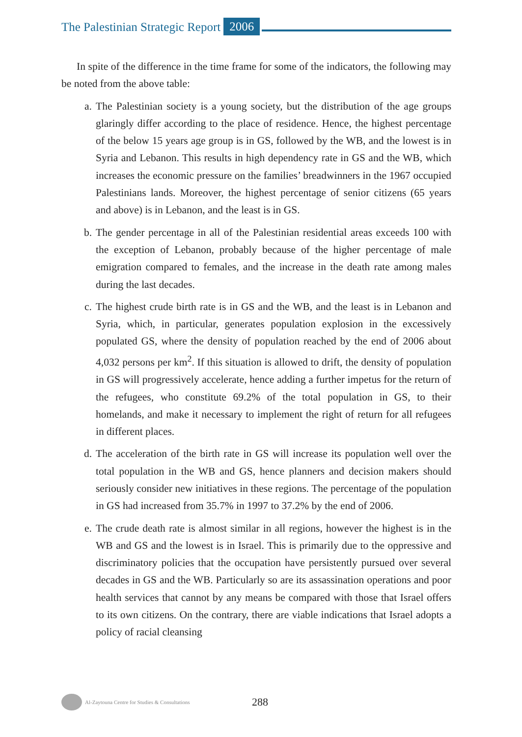The Palestinian Strategic Report 2006
In spite of the difference in the time frame for some of the indicators, the following may be noted from the above table:
a. The Palestinian society is a young society, but the distribution of the age groups glaringly differ according to the place of residence. Hence, the highest percentage of the below 15 years age group is in GS, followed by the WB, and the lowest is in Syria and Lebanon. This results in high dependency rate in GS and the WB, which increases the economic pressure on the families’ breadwinners in the 1967 occupied Palestinians lands. Moreover, the highest percentage of senior citizens (65 years and above) is in Lebanon, and the least is in GS.
b. The gender percentage in all of the Palestinian residential areas exceeds 100 with the exception of Lebanon, probably because of the higher percentage of male emigration compared to females, and the increase in the death rate among males during the last decades.
c. The highest crude birth rate is in GS and the WB, and the least is in Lebanon and Syria, which, in particular, generates population explosion in the excessively populated GS, where the density of population reached by the end of 2006 about 4,032 persons per km<sup>2</sup>. If this situation is allowed to drift, the density of population in GS will progressively accelerate, hence adding a further impetus for the return of the refugees, who constitute 69.2% of the total population in GS, to their homelands, and make it necessary to implement the right of return for all refugees in different places.
d. The acceleration of the birth rate in GS will increase its population well over the total population in the WB and GS, hence planners and decision makers should seriously consider new initiatives in these regions. The percentage of the population in GS had increased from 35.7% in 1997 to 37.2% by the end of 2006.
e. The crude death rate is almost similar in all regions, however the highest is in the WB and GS and the lowest is in Israel. This is primarily due to the oppressive and discriminatory policies that the occupation have persistently pursued over several decades in GS and the WB. Particularly so are its assassination operations and poor health services that cannot by any means be compared with those that Israel offers to its own citizens. On the contrary, there are viable indications that Israel adopts a policy of racial cleansing
Al-Zaytouna Centre for Studies & Consultations 288